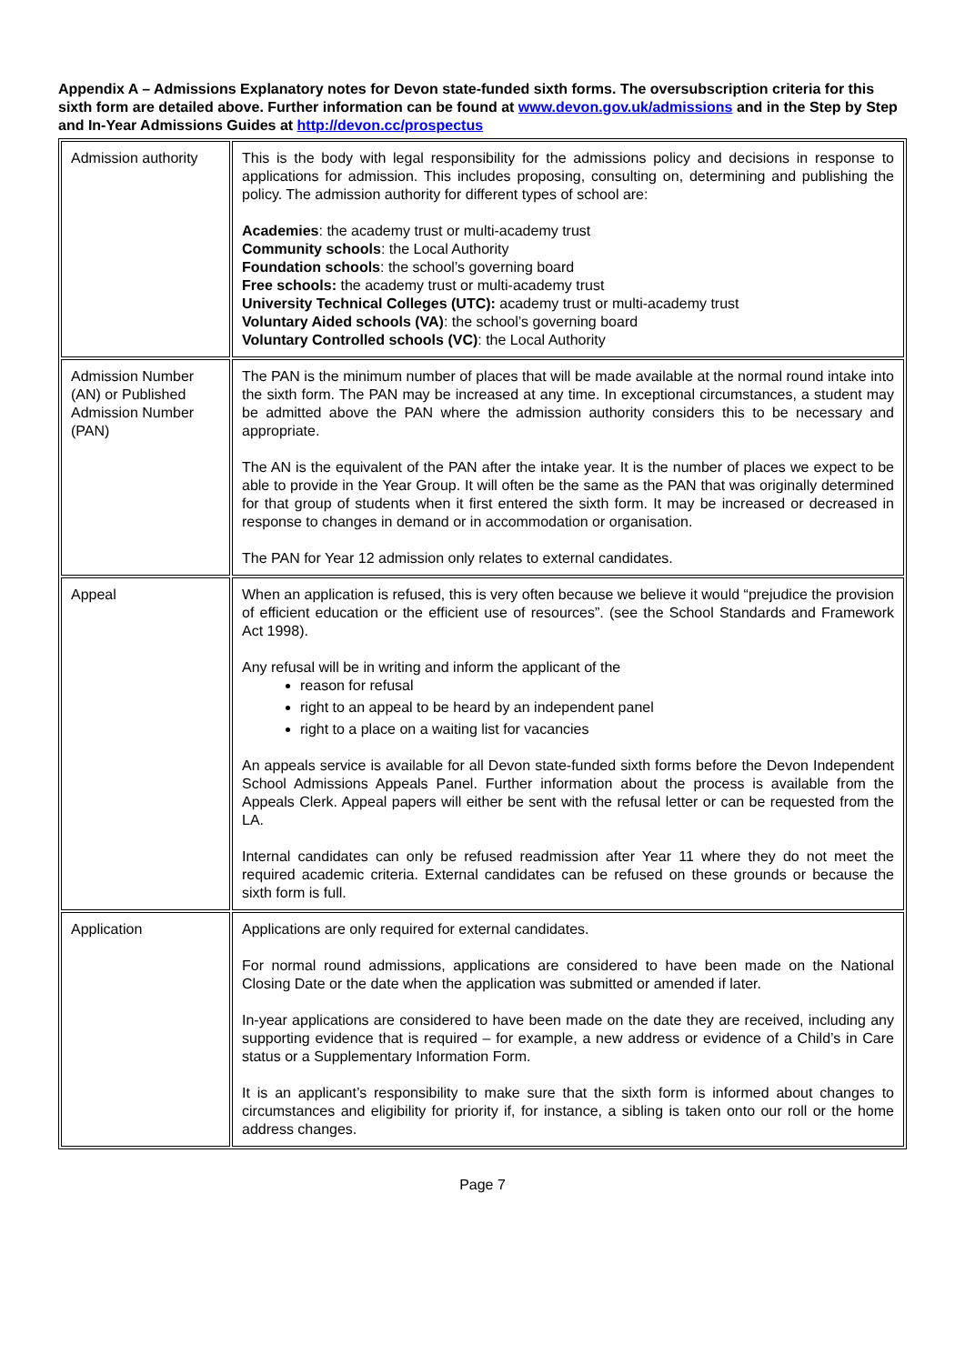Appendix A – Admissions Explanatory notes for Devon state-funded sixth forms. The oversubscription criteria for this sixth form are detailed above. Further information can be found at www.devon.gov.uk/admissions and in the Step by Step and In-Year Admissions Guides at http://devon.cc/prospectus
| Admission authority | This is the body with legal responsibility for the admissions policy and decisions in response to applications for admission. This includes proposing, consulting on, determining and publishing the policy. The admission authority for different types of school are: Academies : the academy trust or multi-academy trust Community schools : the Local Authority Foundation schools : the school’s governing board Free schools: the academy trust or multi-academy trust University Technical Colleges (UTC): academy trust or multi-academy trust Voluntary Aided schools (VA) : the school’s governing board Voluntary Controlled schools (VC) : the Local Authority |
| Admission Number (AN) or Published Admission Number (PAN) | The PAN is the minimum number of places that will be made available at the normal round intake into the sixth form. The PAN may be increased at any time. In exceptional circumstances, a student may be admitted above the PAN where the admission authority considers this to be necessary and appropriate. The AN is the equivalent of the PAN after the intake year. It is the number of places we expect to be able to provide in the Year Group. It will often be the same as the PAN that was originally determined for that group of students when it first entered the sixth form. It may be increased or decreased in response to changes in demand or in accommodation or organisation. The PAN for Year 12 admission only relates to external candidates. |
| Appeal | When an application is refused, this is very often because we believe it would “prejudice the provision of efficient education or the efficient use of resources”. (see the School Standards and Framework Act 1998). Any refusal will be in writing and inform the applicant of the reason for refusal right to an appeal to be heard by an independent panel right to a place on a waiting list for vacancies An appeals service is available for all Devon state-funded sixth forms before the Devon Independent School Admissions Appeals Panel. Further information about the process is available from the Appeals Clerk. Appeal papers will either be sent with the refusal letter or can be requested from the LA. Internal candidates can only be refused readmission after Year 11 where they do not meet the required academic criteria. External candidates can be refused on these grounds or because the sixth form is full. |
| Application | Applications are only required for external candidates. For normal round admissions, applications are considered to have been made on the National Closing Date or the date when the application was submitted or amended if later. In-year applications are considered to have been made on the date they are received, including any supporting evidence that is required – for example, a new address or evidence of a Child’s in Care status or a Supplementary Information Form. It is an applicant’s responsibility to make sure that the sixth form is informed about changes to circumstances and eligibility for priority if, for instance, a sibling is taken onto our roll or the home address changes. |
Page 7